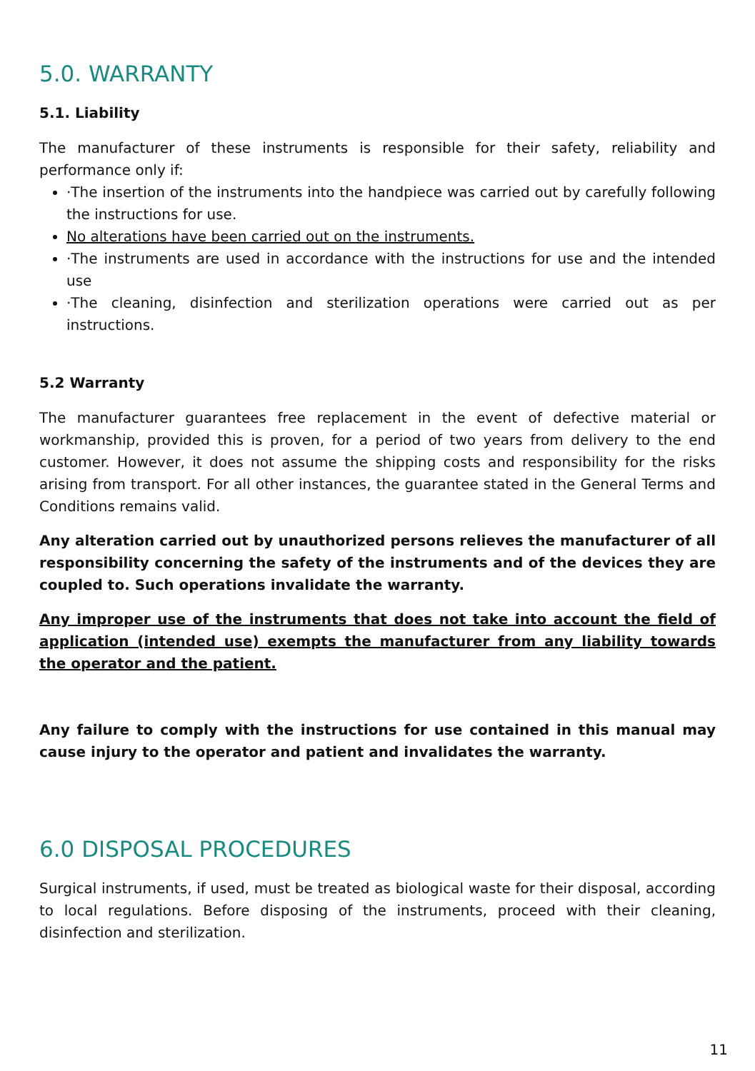5.0. WARRANTY
5.1. Liability
The manufacturer of these instruments is responsible for their safety, reliability and performance only if:
·The insertion of the instruments into the handpiece was carried out by carefully following the instructions for use.
No alterations have been carried out on the instruments.
·The instruments are used in accordance with the instructions for use and the intended use
·The cleaning, disinfection and sterilization operations were carried out as per instructions.
5.2 Warranty
The manufacturer guarantees free replacement in the event of defective material or workmanship, provided this is proven, for a period of two years from delivery to the end customer. However, it does not assume the shipping costs and responsibility for the risks arising from transport. For all other instances, the guarantee stated in the General Terms and Conditions remains valid.
Any alteration carried out by unauthorized persons relieves the manufacturer of all responsibility concerning the safety of the instruments and of the devices they are coupled to. Such operations invalidate the warranty.
Any improper use of the instruments that does not take into account the field of application (intended use) exempts the manufacturer from any liability towards the operator and the patient.
Any failure to comply with the instructions for use contained in this manual may cause injury to the operator and patient and invalidates the warranty.
6.0 DISPOSAL PROCEDURES
Surgical instruments, if used, must be treated as biological waste for their disposal, according to local regulations. Before disposing of the instruments, proceed with their cleaning, disinfection and sterilization.
11